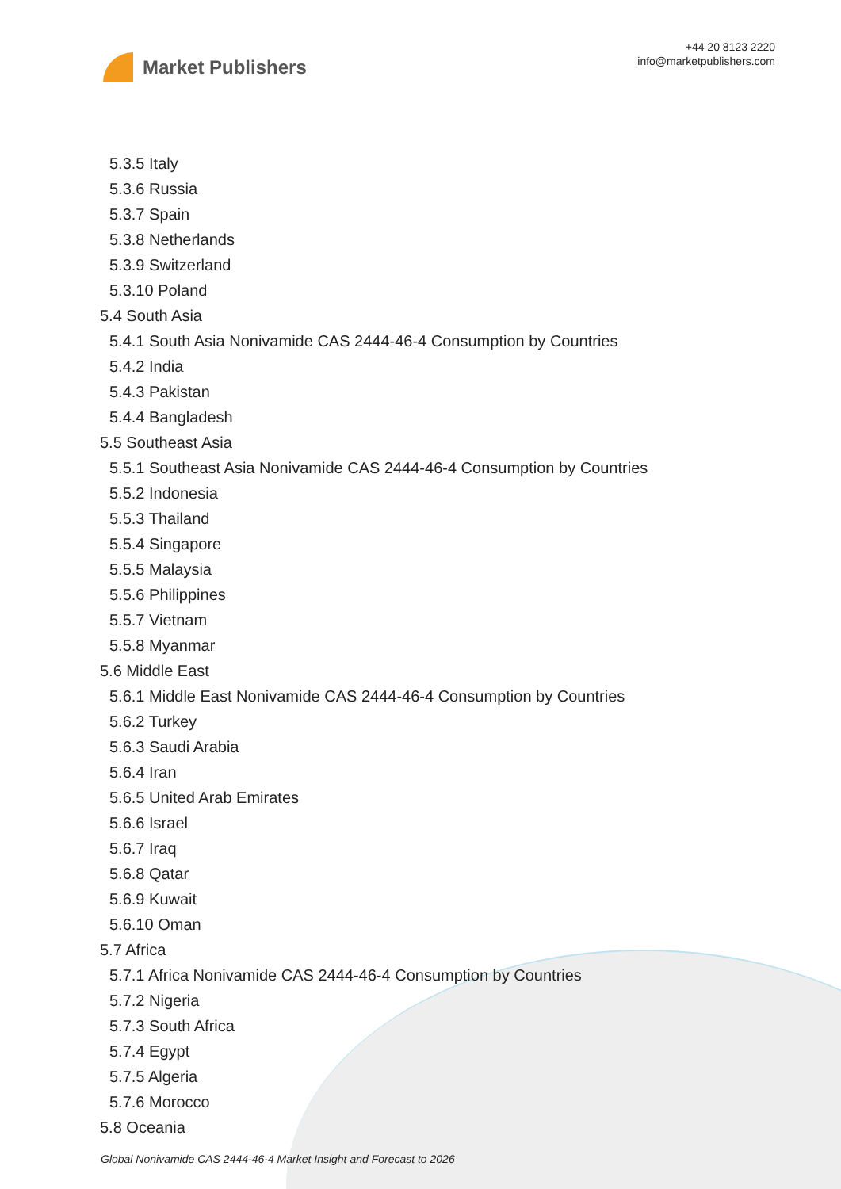Market Publishers
+44 20 8123 2220
info@marketpublishers.com
5.3.5 Italy
5.3.6 Russia
5.3.7 Spain
5.3.8 Netherlands
5.3.9 Switzerland
5.3.10 Poland
5.4 South Asia
5.4.1 South Asia Nonivamide CAS 2444-46-4 Consumption by Countries
5.4.2 India
5.4.3 Pakistan
5.4.4 Bangladesh
5.5 Southeast Asia
5.5.1 Southeast Asia Nonivamide CAS 2444-46-4 Consumption by Countries
5.5.2 Indonesia
5.5.3 Thailand
5.5.4 Singapore
5.5.5 Malaysia
5.5.6 Philippines
5.5.7 Vietnam
5.5.8 Myanmar
5.6 Middle East
5.6.1 Middle East Nonivamide CAS 2444-46-4 Consumption by Countries
5.6.2 Turkey
5.6.3 Saudi Arabia
5.6.4 Iran
5.6.5 United Arab Emirates
5.6.6 Israel
5.6.7 Iraq
5.6.8 Qatar
5.6.9 Kuwait
5.6.10 Oman
5.7 Africa
5.7.1 Africa Nonivamide CAS 2444-46-4 Consumption by Countries
5.7.2 Nigeria
5.7.3 South Africa
5.7.4 Egypt
5.7.5 Algeria
5.7.6 Morocco
5.8 Oceania
Global Nonivamide CAS 2444-46-4 Market Insight and Forecast to 2026